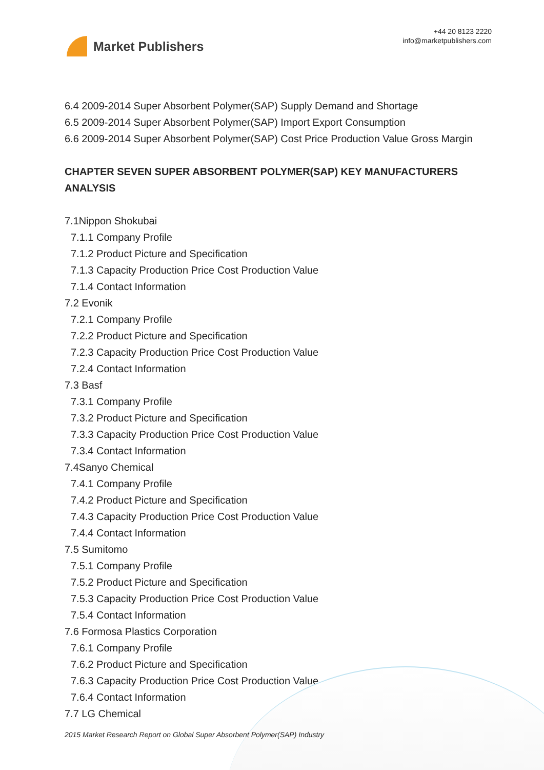Market Publishers
+44 20 8123 2220
info@marketpublishers.com
6.4 2009-2014 Super Absorbent Polymer(SAP) Supply Demand and Shortage
6.5 2009-2014 Super Absorbent Polymer(SAP) Import Export Consumption
6.6 2009-2014 Super Absorbent Polymer(SAP) Cost Price Production Value Gross Margin
CHAPTER SEVEN SUPER ABSORBENT POLYMER(SAP) KEY MANUFACTURERS ANALYSIS
7.1Nippon Shokubai
7.1.1 Company Profile
7.1.2 Product Picture and Specification
7.1.3 Capacity Production Price Cost Production Value
7.1.4 Contact Information
7.2 Evonik
7.2.1 Company Profile
7.2.2 Product Picture and Specification
7.2.3 Capacity Production Price Cost Production Value
7.2.4 Contact Information
7.3 Basf
7.3.1 Company Profile
7.3.2 Product Picture and Specification
7.3.3 Capacity Production Price Cost Production Value
7.3.4 Contact Information
7.4Sanyo Chemical
7.4.1 Company Profile
7.4.2 Product Picture and Specification
7.4.3 Capacity Production Price Cost Production Value
7.4.4 Contact Information
7.5 Sumitomo
7.5.1 Company Profile
7.5.2 Product Picture and Specification
7.5.3 Capacity Production Price Cost Production Value
7.5.4 Contact Information
7.6 Formosa Plastics Corporation
7.6.1 Company Profile
7.6.2 Product Picture and Specification
7.6.3 Capacity Production Price Cost Production Value
7.6.4 Contact Information
7.7 LG Chemical
2015 Market Research Report on Global Super Absorbent Polymer(SAP) Industry